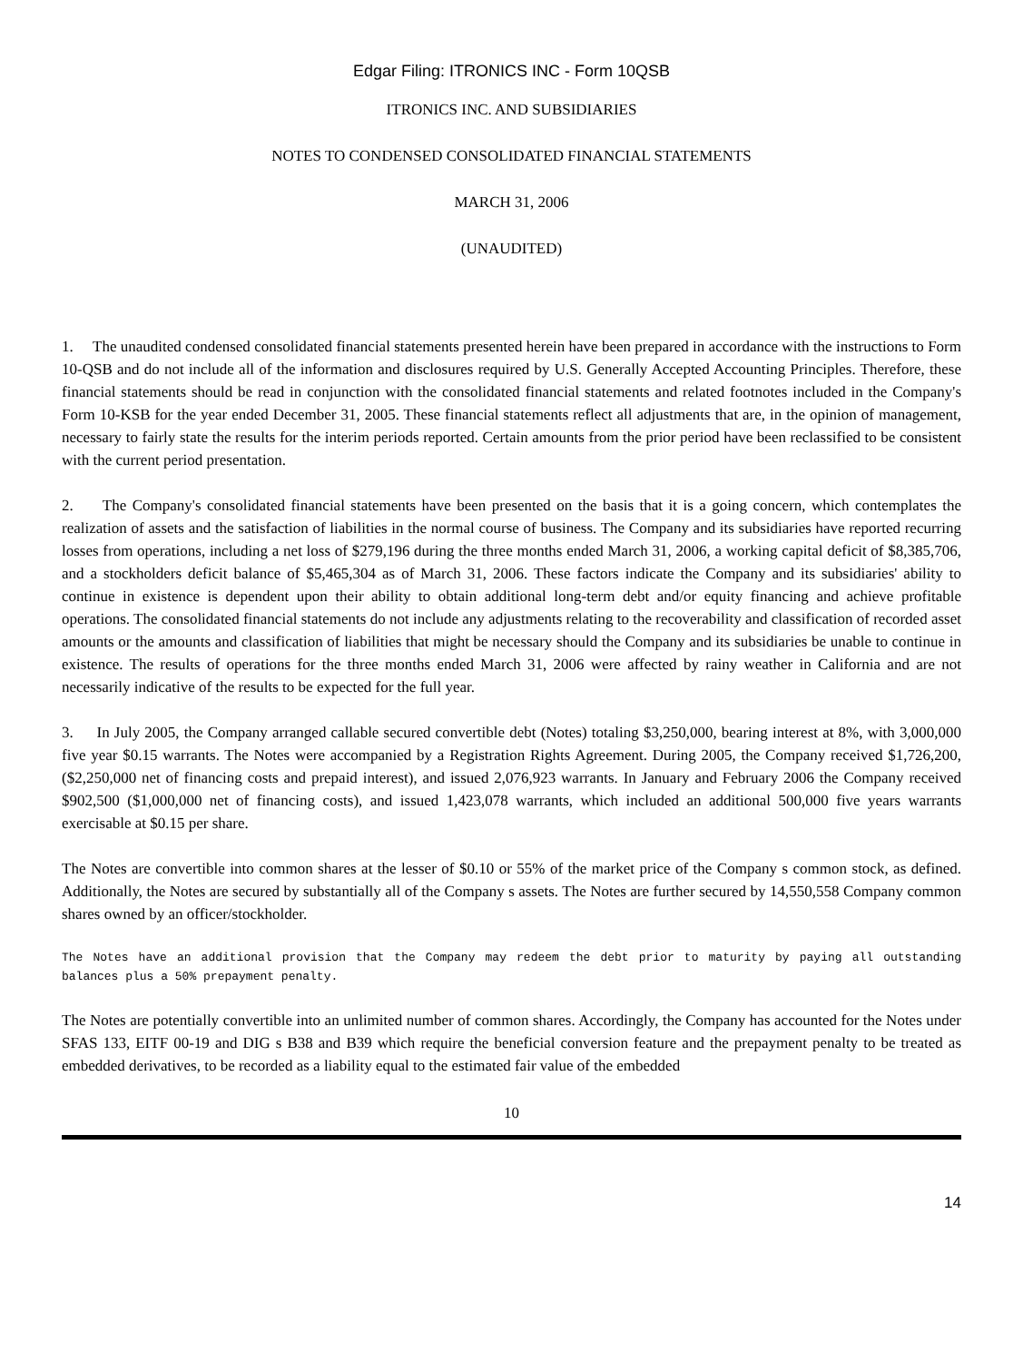Edgar Filing: ITRONICS INC - Form 10QSB
ITRONICS INC. AND SUBSIDIARIES
NOTES TO CONDENSED CONSOLIDATED FINANCIAL STATEMENTS
MARCH 31, 2006
(UNAUDITED)
1. The unaudited condensed consolidated financial statements presented herein have been prepared in accordance with the instructions to Form 10-QSB and do not include all of the information and disclosures required by U.S. Generally Accepted Accounting Principles. Therefore, these financial statements should be read in conjunction with the consolidated financial statements and related footnotes included in the Company's Form 10-KSB for the year ended December 31, 2005. These financial statements reflect all adjustments that are, in the opinion of management, necessary to fairly state the results for the interim periods reported. Certain amounts from the prior period have been reclassified to be consistent with the current period presentation.
2. The Company's consolidated financial statements have been presented on the basis that it is a going concern, which contemplates the realization of assets and the satisfaction of liabilities in the normal course of business. The Company and its subsidiaries have reported recurring losses from operations, including a net loss of $279,196 during the three months ended March 31, 2006, a working capital deficit of $8,385,706, and a stockholders deficit balance of $5,465,304 as of March 31, 2006. These factors indicate the Company and its subsidiaries' ability to continue in existence is dependent upon their ability to obtain additional long-term debt and/or equity financing and achieve profitable operations. The consolidated financial statements do not include any adjustments relating to the recoverability and classification of recorded asset amounts or the amounts and classification of liabilities that might be necessary should the Company and its subsidiaries be unable to continue in existence. The results of operations for the three months ended March 31, 2006 were affected by rainy weather in California and are not necessarily indicative of the results to be expected for the full year.
3. In July 2005, the Company arranged callable secured convertible debt (Notes) totaling $3,250,000, bearing interest at 8%, with 3,000,000 five year $0.15 warrants. The Notes were accompanied by a Registration Rights Agreement. During 2005, the Company received $1,726,200, ($2,250,000 net of financing costs and prepaid interest), and issued 2,076,923 warrants. In January and February 2006 the Company received $902,500 ($1,000,000 net of financing costs), and issued 1,423,078 warrants, which included an additional 500,000 five years warrants exercisable at $0.15 per share.
The Notes are convertible into common shares at the lesser of $0.10 or 55% of the market price of the Company s common stock, as defined. Additionally, the Notes are secured by substantially all of the Company s assets. The Notes are further secured by 14,550,558 Company common shares owned by an officer/stockholder.
The Notes have an additional provision that the Company may redeem the debt prior to maturity by paying all outstanding balances plus a 50% prepayment penalty.
The Notes are potentially convertible into an unlimited number of common shares. Accordingly, the Company has accounted for the Notes under SFAS 133, EITF 00-19 and DIG s B38 and B39 which require the beneficial conversion feature and the prepayment penalty to be treated as embedded derivatives, to be recorded as a liability equal to the estimated fair value of the embedded
10
14